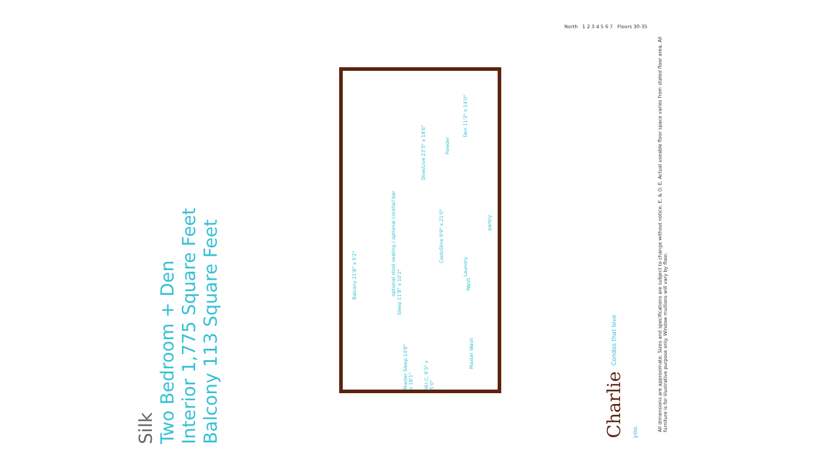Silk
Two Bedroom + Den
Interior 1,775 Square Feet
Balcony 113 Square Feet
Dine/Live 23'3" x 18'6"
Den 11'3" x 14'0"
Powder
optional stool seating / optional cocktail bar
Cook/Dine 9'9" x 21'0"
pantry
Balcony 21'8" x 5'2"
Sleep 11'8" x 10'2"
Laundry
Wash
Master Sleep 14'6" x 18'1"
W.I.C. 9'3" x 5'0"
Master Wash
Charlie Condos that love you.
All dimensions are approximate. Sizes and specifications are subject to change without notice. E. & O. E. Actual useable floor space varies from stated floor area. All furniture is for illustrative purpose only. Window mullions will vary by floor.
North 1 2 3 4 5 6 7 Floors 30-35